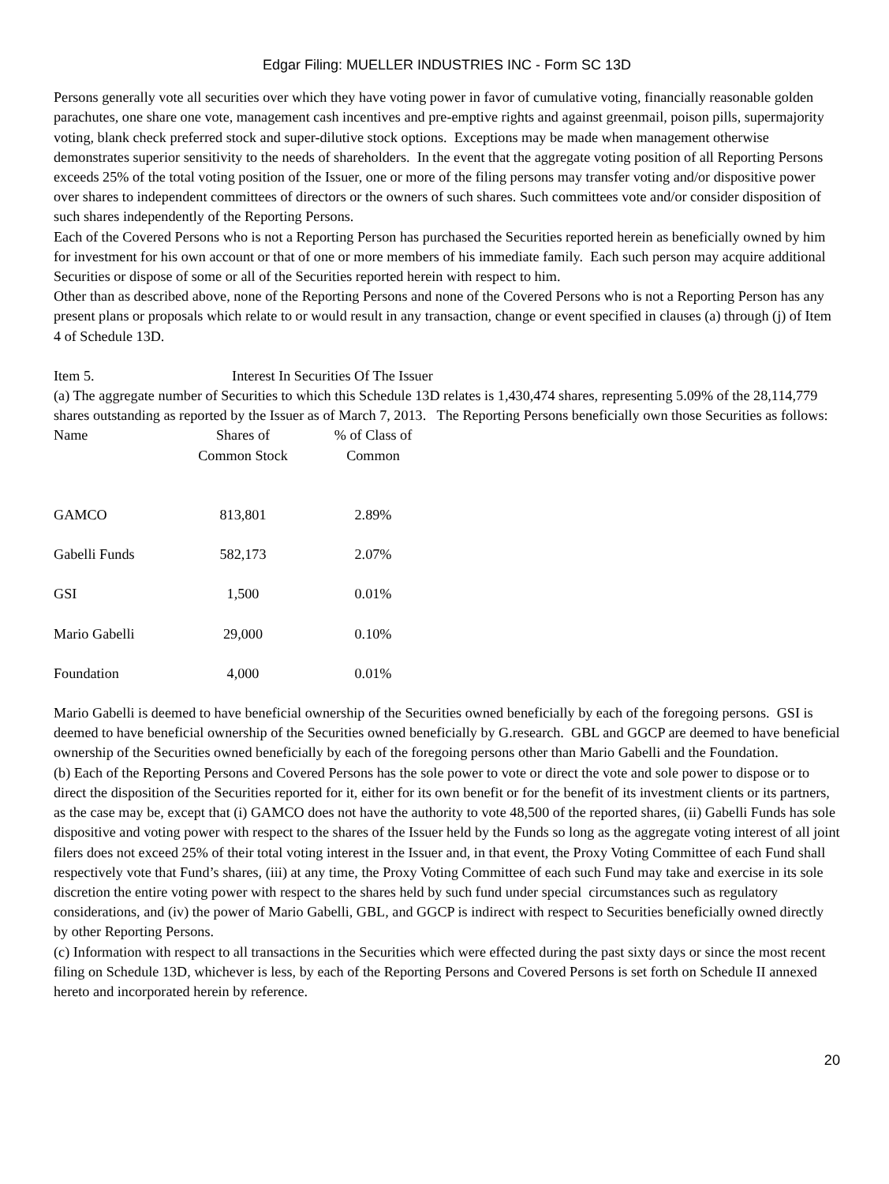Edgar Filing: MUELLER INDUSTRIES INC - Form SC 13D
Persons generally vote all securities over which they have voting power in favor of cumulative voting, financially reasonable golden parachutes, one share one vote, management cash incentives and pre-emptive rights and against greenmail, poison pills, supermajority voting, blank check preferred stock and super-dilutive stock options. Exceptions may be made when management otherwise demonstrates superior sensitivity to the needs of shareholders. In the event that the aggregate voting position of all Reporting Persons exceeds 25% of the total voting position of the Issuer, one or more of the filing persons may transfer voting and/or dispositive power over shares to independent committees of directors or the owners of such shares. Such committees vote and/or consider disposition of such shares independently of the Reporting Persons.
Each of the Covered Persons who is not a Reporting Person has purchased the Securities reported herein as beneficially owned by him for investment for his own account or that of one or more members of his immediate family. Each such person may acquire additional Securities or dispose of some or all of the Securities reported herein with respect to him.
Other than as described above, none of the Reporting Persons and none of the Covered Persons who is not a Reporting Person has any present plans or proposals which relate to or would result in any transaction, change or event specified in clauses (a) through (j) of Item 4 of Schedule 13D.
Item 5. Interest In Securities Of The Issuer
(a) The aggregate number of Securities to which this Schedule 13D relates is 1,430,474 shares, representing 5.09% of the 28,114,779 shares outstanding as reported by the Issuer as of March 7, 2013. The Reporting Persons beneficially own those Securities as follows:
| Name | Shares of Common Stock | % of Class of Common |
| --- | --- | --- |
| GAMCO | 813,801 | 2.89% |
| Gabelli Funds | 582,173 | 2.07% |
| GSI | 1,500 | 0.01% |
| Mario Gabelli | 29,000 | 0.10% |
| Foundation | 4,000 | 0.01% |
Mario Gabelli is deemed to have beneficial ownership of the Securities owned beneficially by each of the foregoing persons. GSI is deemed to have beneficial ownership of the Securities owned beneficially by G.research. GBL and GGCP are deemed to have beneficial ownership of the Securities owned beneficially by each of the foregoing persons other than Mario Gabelli and the Foundation.
(b) Each of the Reporting Persons and Covered Persons has the sole power to vote or direct the vote and sole power to dispose or to direct the disposition of the Securities reported for it, either for its own benefit or for the benefit of its investment clients or its partners, as the case may be, except that (i) GAMCO does not have the authority to vote 48,500 of the reported shares, (ii) Gabelli Funds has sole dispositive and voting power with respect to the shares of the Issuer held by the Funds so long as the aggregate voting interest of all joint filers does not exceed 25% of their total voting interest in the Issuer and, in that event, the Proxy Voting Committee of each Fund shall respectively vote that Fund’s shares, (iii) at any time, the Proxy Voting Committee of each such Fund may take and exercise in its sole discretion the entire voting power with respect to the shares held by such fund under special circumstances such as regulatory considerations, and (iv) the power of Mario Gabelli, GBL, and GGCP is indirect with respect to Securities beneficially owned directly by other Reporting Persons.
(c) Information with respect to all transactions in the Securities which were effected during the past sixty days or since the most recent filing on Schedule 13D, whichever is less, by each of the Reporting Persons and Covered Persons is set forth on Schedule II annexed hereto and incorporated herein by reference.
20